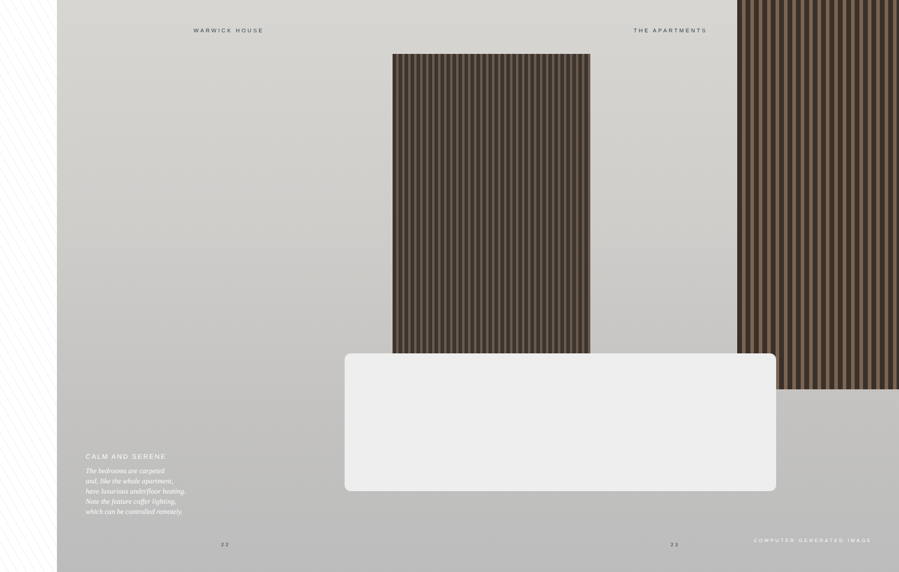WARWICK HOUSE THE APARTMENTS
CALM AND SERENE
The bedrooms are carpeted
and, like the whole apartment,
have luxurious underfloor heating.
Note the feature coffer lighting,
which can be controlled remotely.
22 23
COMPUTER GENERATED IMAGE